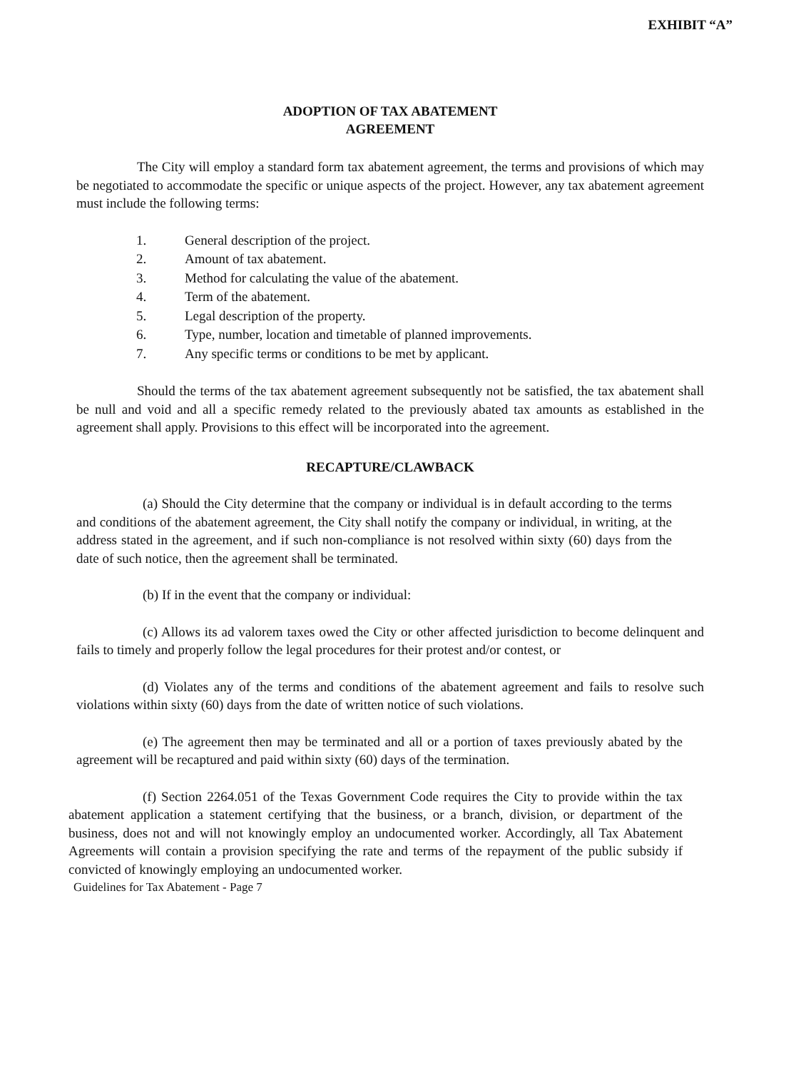EXHIBIT “A”
ADOPTION OF TAX ABATEMENT
AGREEMENT
The City will employ a standard form tax abatement agreement, the terms and provisions of which may be negotiated to accommodate the specific or unique aspects of the project. However, any tax abatement agreement must include the following terms:
1. General description of the project.
2. Amount of tax abatement.
3. Method for calculating the value of the abatement.
4. Term of the abatement.
5. Legal description of the property.
6. Type, number, location and timetable of planned improvements.
7. Any specific terms or conditions to be met by applicant.
Should the terms of the tax abatement agreement subsequently not be satisfied, the tax abatement shall be null and void and all a specific remedy related to the previously abated tax amounts as established in the agreement shall apply. Provisions to this effect will be incorporated into the agreement.
RECAPTURE/CLAWBACK
(a) Should the City determine that the company or individual is in default according to the terms and conditions of the abatement agreement, the City shall notify the company or individual, in writing, at the address stated in the agreement, and if such non-compliance is not resolved within sixty (60) days from the date of such notice, then the agreement shall be terminated.
(b) If in the event that the company or individual:
(c) Allows its ad valorem taxes owed the City or other affected jurisdiction to become delinquent and fails to timely and properly follow the legal procedures for their protest and/or contest, or
(d) Violates any of the terms and conditions of the abatement agreement and fails to resolve such violations within sixty (60) days from the date of written notice of such violations.
(e) The agreement then may be terminated and all or a portion of taxes previously abated by the agreement will be recaptured and paid within sixty (60) days of the termination.
(f) Section 2264.051 of the Texas Government Code requires the City to provide within the tax abatement application a statement certifying that the business, or a branch, division, or department of the business, does not and will not knowingly employ an undocumented worker. Accordingly, all Tax Abatement Agreements will contain a provision specifying the rate and terms of the repayment of the public subsidy if convicted of knowingly employing an undocumented worker.
Guidelines for Tax Abatement - Page 7